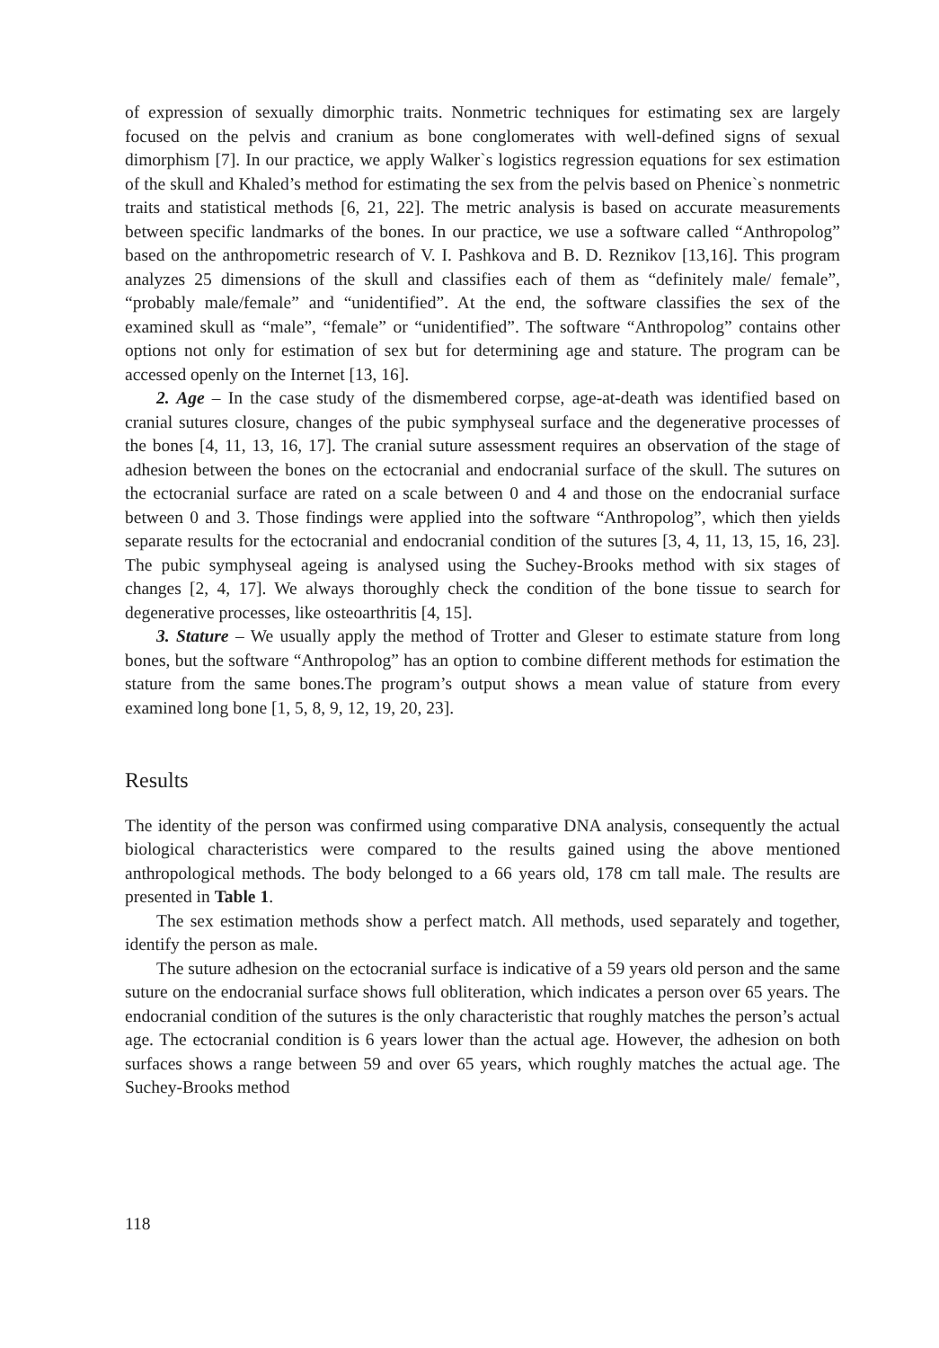of expression of sexually dimorphic traits. Nonmetric techniques for estimating sex are largely focused on the pelvis and cranium as bone conglomerates with well-defined signs of sexual dimorphism [7]. In our practice, we apply Walker`s logistics regression equations for sex estimation of the skull and Khaled’s method for estimating the sex from the pelvis based on Phenice`s nonmetric traits and statistical methods [6, 21, 22]. The metric analysis is based on accurate measurements between specific landmarks of the bones. In our practice, we use a software called “Anthropolog” based on the anthropometric research of V. I. Pashkova and B. D. Reznikov [13,16]. This program analyzes 25 dimensions of the skull and classifies each of them as “definitely male/ female”, “probably male/female” and “unidentified”. At the end, the software classifies the sex of the examined skull as “male”, “female” or “unidentified”. The software “Anthropolog” contains other options not only for estimation of sex but for determining age and stature. The program can be accessed openly on the Internet [13, 16].
2. Age – In the case study of the dismembered corpse, age-at-death was identified based on cranial sutures closure, changes of the pubic symphyseal surface and the degenerative processes of the bones [4, 11, 13, 16, 17]. The cranial suture assessment requires an observation of the stage of adhesion between the bones on the ectocranial and endocranial surface of the skull. The sutures on the ectocranial surface are rated on a scale between 0 and 4 and those on the endocranial surface between 0 and 3. Those findings were applied into the software “Anthropolog”, which then yields separate results for the ectocranial and endocranial condition of the sutures [3, 4, 11, 13, 15, 16, 23]. The pubic symphyseal ageing is analysed using the Suchey-Brooks method with six stages of changes [2, 4, 17]. We always thoroughly check the condition of the bone tissue to search for degenerative processes, like osteoarthritis [4, 15].
3. Stature – We usually apply the method of Trotter and Gleser to estimate stature from long bones, but the software “Anthropolog” has an option to combine different methods for estimation the stature from the same bones.The program’s output shows a mean value of stature from every examined long bone [1, 5, 8, 9, 12, 19, 20, 23].
Results
The identity of the person was confirmed using comparative DNA analysis, consequently the actual biological characteristics were compared to the results gained using the above mentioned anthropological methods. The body belonged to a 66 years old, 178 cm tall male. The results are presented in Table 1.
The sex estimation methods show a perfect match. All methods, used separately and together, identify the person as male.
The suture adhesion on the ectocranial surface is indicative of a 59 years old person and the same suture on the endocranial surface shows full obliteration, which indicates a person over 65 years. The endocranial condition of the sutures is the only characteristic that roughly matches the person’s actual age. The ectocranial condition is 6 years lower than the actual age. However, the adhesion on both surfaces shows a range between 59 and over 65 years, which roughly matches the actual age. The Suchey-Brooks method
118